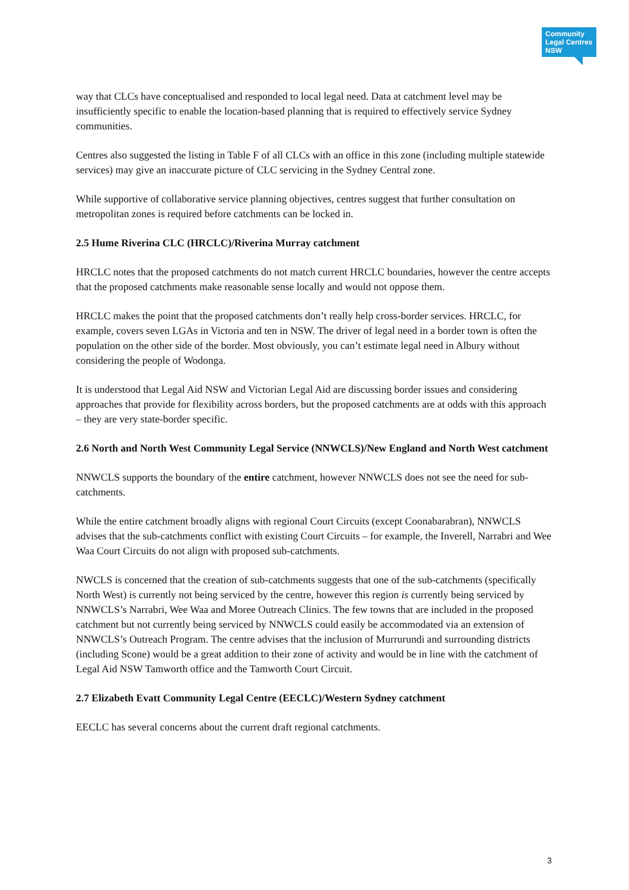Community
Legal Centres
NSW
way that CLCs have conceptualised and responded to local legal need. Data at catchment level may be insufficiently specific to enable the location-based planning that is required to effectively service Sydney communities.
Centres also suggested the listing in Table F of all CLCs with an office in this zone (including multiple statewide services) may give an inaccurate picture of CLC servicing in the Sydney Central zone.
While supportive of collaborative service planning objectives, centres suggest that further consultation on metropolitan zones is required before catchments can be locked in.
2.5 Hume Riverina CLC (HRCLC)/Riverina Murray catchment
HRCLC notes that the proposed catchments do not match current HRCLC boundaries, however the centre accepts that the proposed catchments make reasonable sense locally and would not oppose them.
HRCLC makes the point that the proposed catchments don’t really help cross-border services. HRCLC, for example, covers seven LGAs in Victoria and ten in NSW. The driver of legal need in a border town is often the population on the other side of the border. Most obviously, you can’t estimate legal need in Albury without considering the people of Wodonga.
It is understood that Legal Aid NSW and Victorian Legal Aid are discussing border issues and considering approaches that provide for flexibility across borders, but the proposed catchments are at odds with this approach – they are very state-border specific.
2.6 North and North West Community Legal Service (NNWCLS)/New England and North West catchment
NNWCLS supports the boundary of the entire catchment, however NNWCLS does not see the need for sub-catchments.
While the entire catchment broadly aligns with regional Court Circuits (except Coonabarabran), NNWCLS advises that the sub-catchments conflict with existing Court Circuits – for example, the Inverell, Narrabri and Wee Waa Court Circuits do not align with proposed sub-catchments.
NWCLS is concerned that the creation of sub-catchments suggests that one of the sub-catchments (specifically North West) is currently not being serviced by the centre, however this region is currently being serviced by NNWCLS’s Narrabri, Wee Waa and Moree Outreach Clinics. The few towns that are included in the proposed catchment but not currently being serviced by NNWCLS could easily be accommodated via an extension of NNWCLS’s Outreach Program. The centre advises that the inclusion of Murrurundi and surrounding districts (including Scone) would be a great addition to their zone of activity and would be in line with the catchment of Legal Aid NSW Tamworth office and the Tamworth Court Circuit.
2.7 Elizabeth Evatt Community Legal Centre (EECLC)/Western Sydney catchment
EECLC has several concerns about the current draft regional catchments.
3